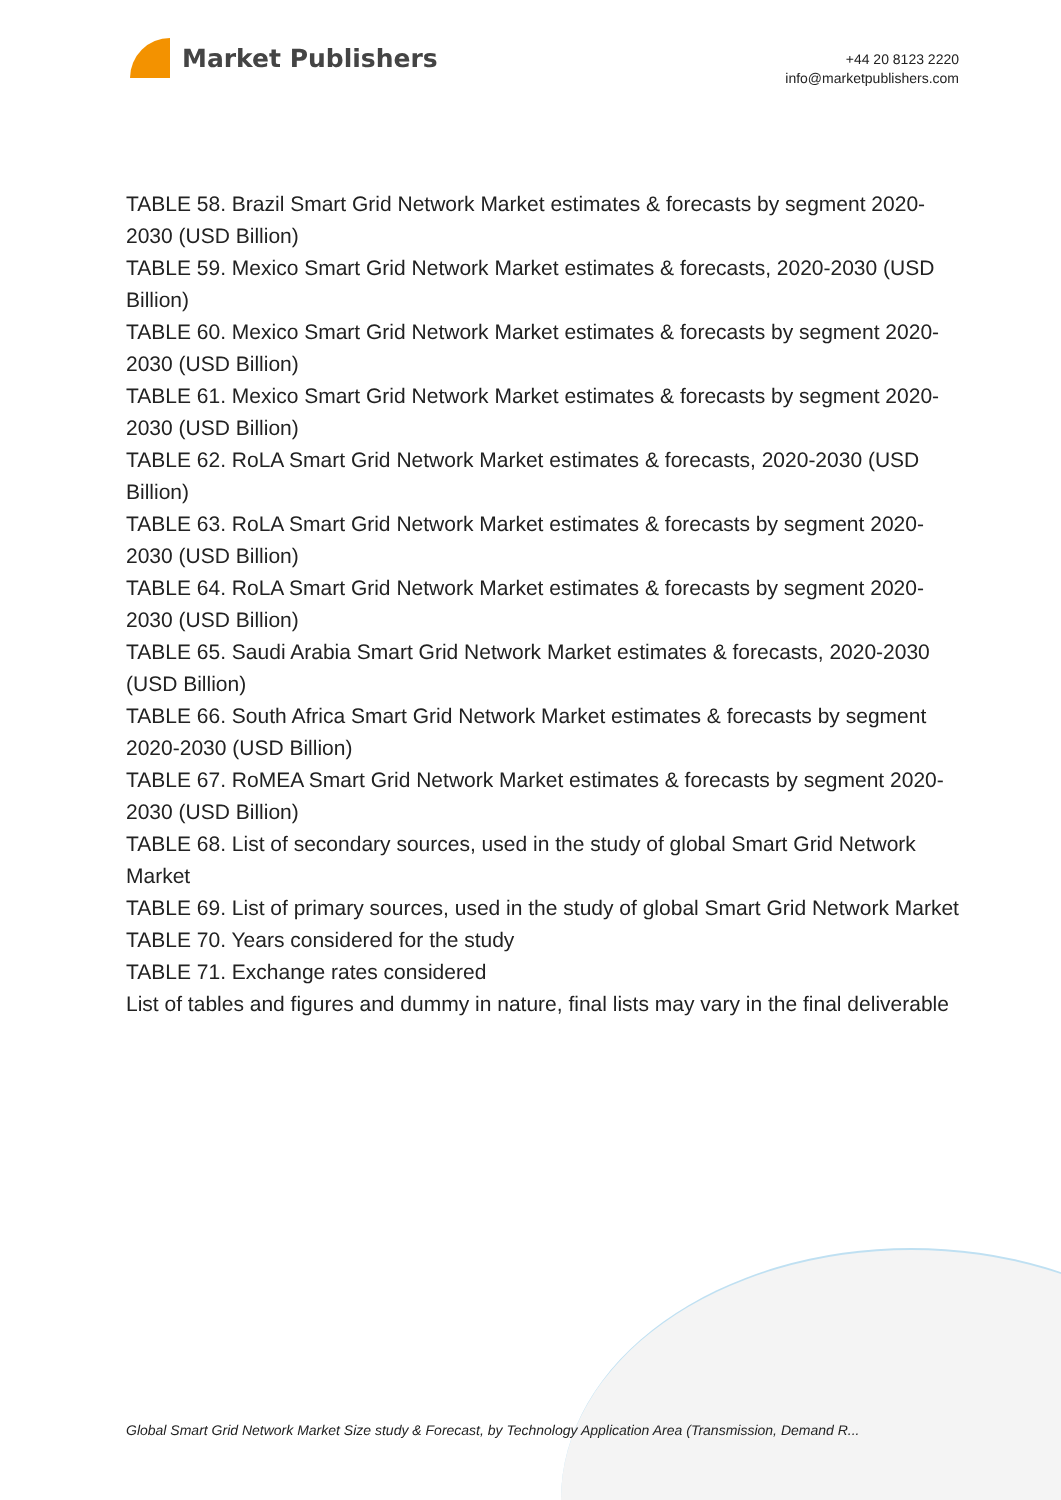Market Publishers
+44 20 8123 2220
info@marketpublishers.com
TABLE 58. Brazil Smart Grid Network Market estimates & forecasts by segment 2020-2030 (USD Billion)
TABLE 59. Mexico Smart Grid Network Market estimates & forecasts, 2020-2030 (USD Billion)
TABLE 60. Mexico Smart Grid Network Market estimates & forecasts by segment 2020-2030 (USD Billion)
TABLE 61. Mexico Smart Grid Network Market estimates & forecasts by segment 2020-2030 (USD Billion)
TABLE 62. RoLA Smart Grid Network Market estimates & forecasts, 2020-2030 (USD Billion)
TABLE 63. RoLA Smart Grid Network Market estimates & forecasts by segment 2020-2030 (USD Billion)
TABLE 64. RoLA Smart Grid Network Market estimates & forecasts by segment 2020-2030 (USD Billion)
TABLE 65. Saudi Arabia Smart Grid Network Market estimates & forecasts, 2020-2030 (USD Billion)
TABLE 66. South Africa Smart Grid Network Market estimates & forecasts by segment 2020-2030 (USD Billion)
TABLE 67. RoMEA Smart Grid Network Market estimates & forecasts by segment 2020-2030 (USD Billion)
TABLE 68. List of secondary sources, used in the study of global Smart Grid Network Market
TABLE 69. List of primary sources, used in the study of global Smart Grid Network Market
TABLE 70. Years considered for the study
TABLE 71. Exchange rates considered
List of tables and figures and dummy in nature, final lists may vary in the final deliverable
Global Smart Grid Network Market Size study & Forecast, by Technology Application Area (Transmission, Demand R...